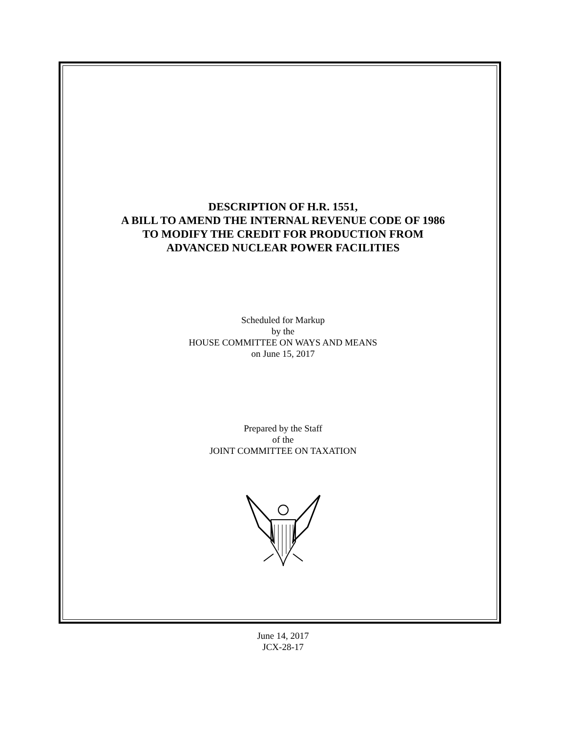DESCRIPTION OF H.R. 1551,
A BILL TO AMEND THE INTERNAL REVENUE CODE OF 1986
TO MODIFY THE CREDIT FOR PRODUCTION FROM
ADVANCED NUCLEAR POWER FACILITIES
Scheduled for Markup
by the
HOUSE COMMITTEE ON WAYS AND MEANS
on June 15, 2017
Prepared by the Staff
of the
JOINT COMMITTEE ON TAXATION
June 14, 2017
JCX-28-17